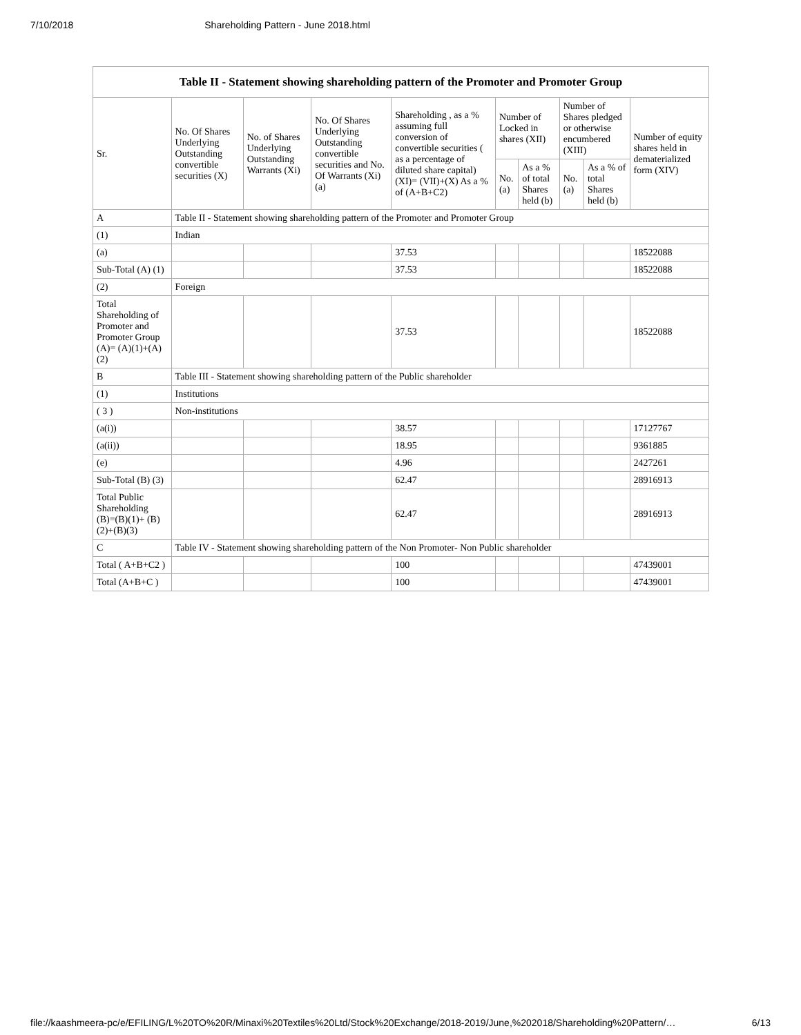7/10/2018 Shareholding Pattern - June 2018.html
| Table II - Statement showing shareholding pattern of the Promoter and Promoter Group | | | | | | | | | |
| --- | --- | --- | --- | --- | --- | --- | --- | --- | --- |
| Sr. | No. Of Shares Underlying Outstanding convertible securities (X) | No. of Shares Underlying Outstanding Warrants (Xi) | No. Of Shares Underlying Outstanding convertible securities and No. Of Warrants (Xi) (a) | Shareholding , as a % assuming full conversion of convertible securities ( as a percentage of diluted share capital) (XI)= (VII)+(X) As a % of (A+B+C2) | Number of Locked in shares (XII) | | Number of Shares pledged or otherwise encumbered (XIII) | | Number of equity shares held in dematerialized form (XIV) |
| | | | | | No. (a) | As a % of total Shares held (b) | No. (a) | As a % of total Shares held (b) | |
| A | Table II - Statement showing shareholding pattern of the Promoter and Promoter Group | | | | | | | | |
| (1) | Indian | | | | | | | | |
| (a) | | | | 37.53 | | | | | 18522088 |
| Sub-Total (A) (1) | | | | 37.53 | | | | | 18522088 |
| (2) | Foreign | | | | | | | | |
| Total Shareholding of Promoter and Promoter Group (A)= (A)(1)+(A)(2) | | | | 37.53 | | | | | 18522088 |
| B | Table III - Statement showing shareholding pattern of the Public shareholder | | | | | | | | |
| (1) | Institutions | | | | | | | | |
| ( 3 ) | Non-institutions | | | | | | | | |
| (a(i)) | | | | 38.57 | | | | | 17127767 |
| (a(ii)) | | | | 18.95 | | | | | 9361885 |
| (e) | | | | 4.96 | | | | | 2427261 |
| Sub-Total (B) (3) | | | | 62.47 | | | | | 28916913 |
| Total Public Shareholding (B)=(B)(1)+ (B)(2)+(B)(3) | | | | 62.47 | | | | | 28916913 |
| C | Table IV - Statement showing shareholding pattern of the Non Promoter- Non Public shareholder | | | | | | | | |
| Total ( A+B+C2 ) | | | | 100 | | | | | 47439001 |
| Total (A+B+C ) | | | | 100 | | | | | 47439001 |
file://kaashmeera-pc/e/EFILING/L%20TO%20R/Minaxi%20Textiles%20Ltd/Stock%20Exchange/2018-2019/June,%202018/Shareholding%20Pattern/… 6/13